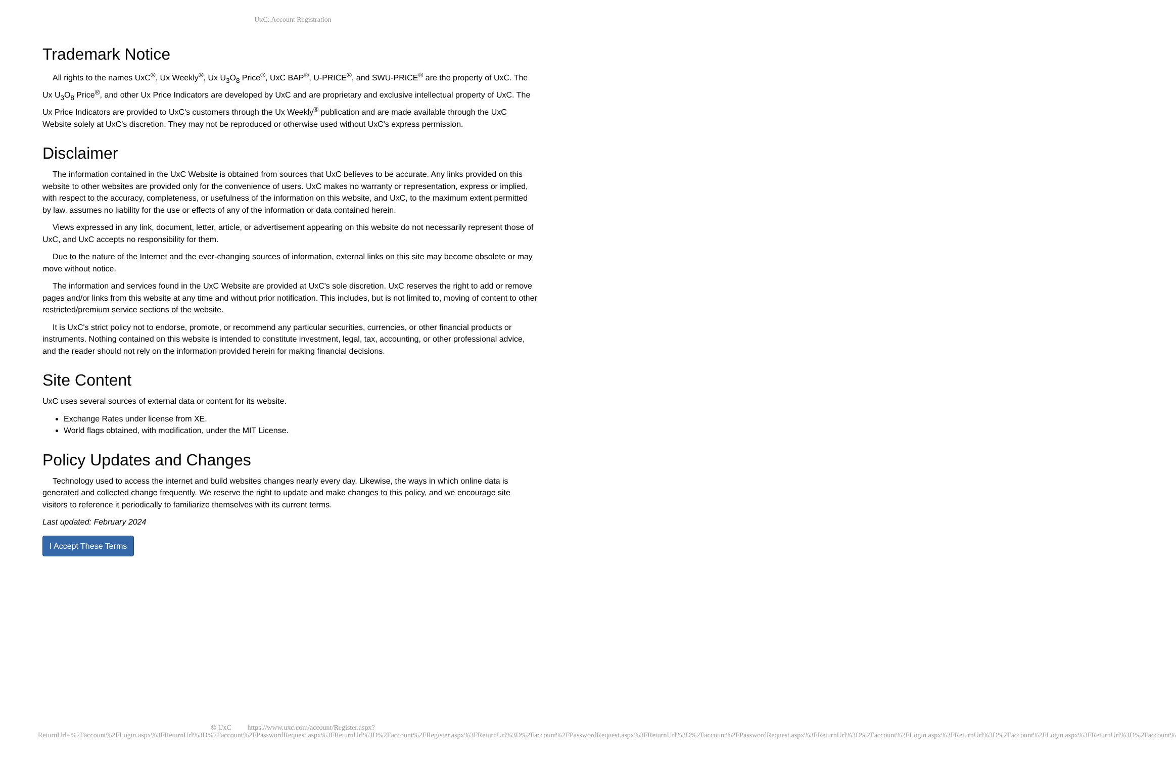UxC: Account Registration
Trademark Notice
All rights to the names UxC<sup>®</sup>, Ux Weekly<sup>®</sup>, Ux U<sub>3</sub>O<sub>8</sub> Price<sup>®</sup>, UxC BAP<sup>®</sup>, U-PRICE<sup>®</sup>, and SWU-PRICE<sup>®</sup> are the property of UxC. The Ux U<sub>3</sub>O<sub>8</sub> Price<sup>®</sup>, and other Ux Price Indicators are developed by UxC and are proprietary and exclusive intellectual property of UxC. The Ux Price Indicators are provided to UxC's customers through the Ux Weekly<sup>®</sup> publication and are made available through the UxC Website solely at UxC's discretion. They may not be reproduced or otherwise used without UxC's express permission.
Disclaimer
The information contained in the UxC Website is obtained from sources that UxC believes to be accurate. Any links provided on this website to other websites are provided only for the convenience of users. UxC makes no warranty or representation, express or implied, with respect to the accuracy, completeness, or usefulness of the information on this website, and UxC, to the maximum extent permitted by law, assumes no liability for the use or effects of any of the information or data contained herein.
Views expressed in any link, document, letter, article, or advertisement appearing on this website do not necessarily represent those of UxC, and UxC accepts no responsibility for them.
Due to the nature of the Internet and the ever-changing sources of information, external links on this site may become obsolete or may move without notice.
The information and services found in the UxC Website are provided at UxC's sole discretion. UxC reserves the right to add or remove pages and/or links from this website at any time and without prior notification. This includes, but is not limited to, moving of content to other restricted/premium service sections of the website.
It is UxC's strict policy not to endorse, promote, or recommend any particular securities, currencies, or other financial products or instruments. Nothing contained on this website is intended to constitute investment, legal, tax, accounting, or other professional advice, and the reader should not rely on the information provided herein for making financial decisions.
Site Content
UxC uses several sources of external data or content for its website.
Exchange Rates under license from XE.
World flags obtained, with modification, under the MIT License.
Policy Updates and Changes
Technology used to access the internet and build websites changes nearly every day. Likewise, the ways in which online data is generated and collected change frequently. We reserve the right to update and make changes to this policy, and we encourage site visitors to reference it periodically to familiarize themselves with its current terms.
Last updated: February 2024
I Accept These Terms
© UxC https://www.uxc.com/account/Register.aspx?ReturnUrl=%2Faccount%2FLogin.aspx%3FReturnUrl%3D%2Faccount%2FPasswordRequest.aspx%3FReturnUrl%3D%2Faccount%2FRegister.aspx%3FReturnUrl%3D%2Faccount%2FPasswordRequest.aspx%3FReturnUrl%3D%2Faccount%2FPasswordRequest.aspx%3FReturnUrl%3D%2Faccount%2FLogin.aspx%3FReturnUrl%3D%2Faccount%2FLogin.aspx%3FReturnUrl%3D%2Faccount%